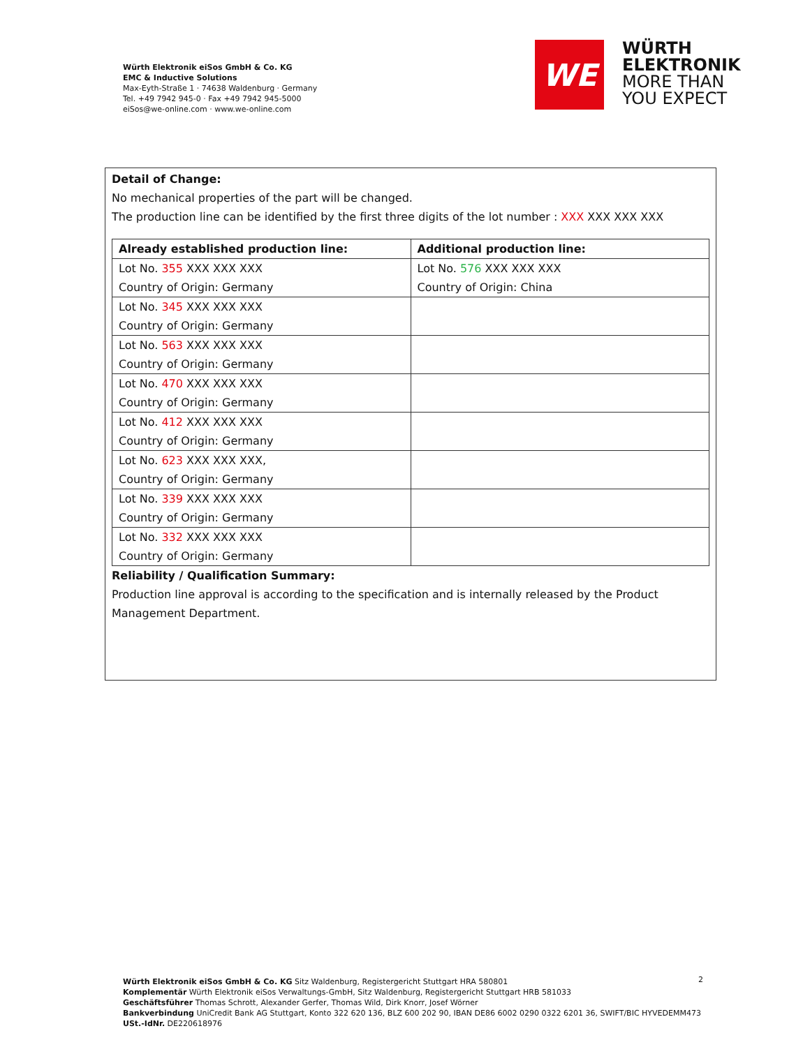Würth Elektronik eiSos GmbH & Co. KG
EMC & Inductive Solutions
Max-Eyth-Straße 1 · 74638 Waldenburg · Germany
Tel. +49 7942 945-0 · Fax +49 7942 945-5000
eiSos@we-online.com · www.we-online.com
WE
WÜRTH
ELEKTRONIK
MORE THAN
YOU EXPECT
Detail of Change:
No mechanical properties of the part will be changed.
The production line can be identified by the first three digits of the lot number : XXX XXX XXX XXX
| Already established production line: | Additional production line: |
| --- | --- |
| Lot No. 355 XXX XXX XXX Country of Origin: Germany | Lot No. 576 XXX XXX XXX Country of Origin: China |
| Lot No. 345 XXX XXX XXX Country of Origin: Germany | |
| Lot No. 563 XXX XXX XXX Country of Origin: Germany | |
| Lot No. 470 XXX XXX XXX Country of Origin: Germany | |
| Lot No. 412 XXX XXX XXX Country of Origin: Germany | |
| Lot No. 623 XXX XXX XXX, Country of Origin: Germany | |
| Lot No. 339 XXX XXX XXX Country of Origin: Germany | |
| Lot No. 332 XXX XXX XXX Country of Origin: Germany | |
Reliability / Qualification Summary:
Production line approval is according to the specification and is internally released by the Product
Management Department.
Würth Elektronik eiSos GmbH & Co. KG Sitz Waldenburg, Registergericht Stuttgart HRA 580801
Komplementär Würth Elektronik eiSos Verwaltungs-GmbH, Sitz Waldenburg, Registergericht Stuttgart HRB 581033
Geschäftsführer Thomas Schrott, Alexander Gerfer, Thomas Wild, Dirk Knorr, Josef Wörner
Bankverbindung UniCredit Bank AG Stuttgart, Konto 322 620 136, BLZ 600 202 90, IBAN DE86 6002 0290 0322 6201 36, SWIFT/BIC HYVEDEMM473
USt.-IdNr. DE220618976
2